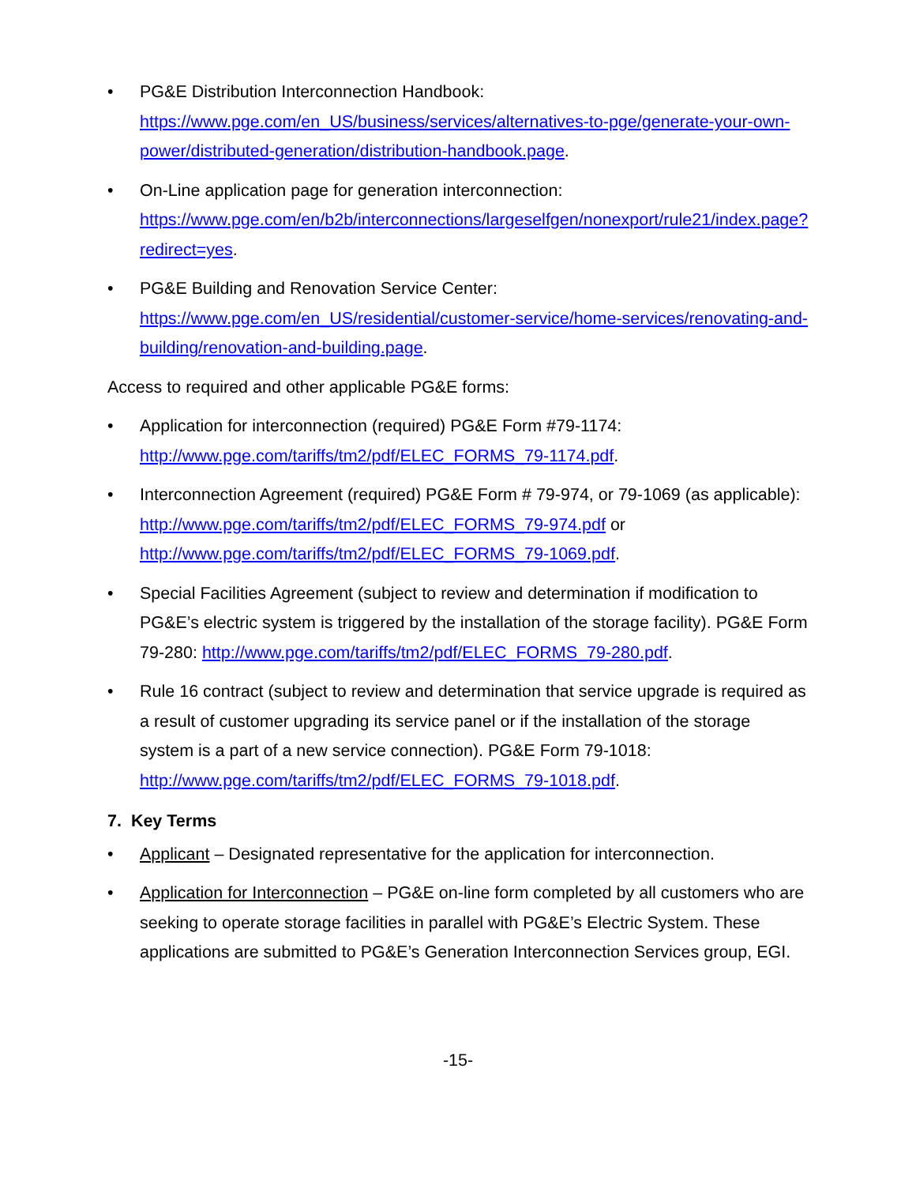• PG&E Distribution Interconnection Handbook:
https://www.pge.com/en_US/business/services/alternatives-to-pge/generate-your-own-power/distributed-generation/distribution-handbook.page.
• On-Line application page for generation interconnection:
https://www.pge.com/en/b2b/interconnections/largeselfgen/nonexport/rule21/index.page?redirect=yes.
• PG&E Building and Renovation Service Center:
https://www.pge.com/en_US/residential/customer-service/home-services/renovating-and-building/renovation-and-building.page.
Access to required and other applicable PG&E forms:
• Application for interconnection (required) PG&E Form #79-1174:
http://www.pge.com/tariffs/tm2/pdf/ELEC_FORMS_79-1174.pdf.
• Interconnection Agreement (required) PG&E Form # 79-974, or 79-1069 (as applicable): http://www.pge.com/tariffs/tm2/pdf/ELEC_FORMS_79-974.pdf or http://www.pge.com/tariffs/tm2/pdf/ELEC_FORMS_79-1069.pdf.
• Special Facilities Agreement (subject to review and determination if modification to PG&E’s electric system is triggered by the installation of the storage facility). PG&E Form 79-280: http://www.pge.com/tariffs/tm2/pdf/ELEC_FORMS_79-280.pdf.
• Rule 16 contract (subject to review and determination that service upgrade is required as a result of customer upgrading its service panel or if the installation of the storage system is a part of a new service connection). PG&E Form 79-1018: http://www.pge.com/tariffs/tm2/pdf/ELEC_FORMS_79-1018.pdf.
7. Key Terms
• Applicant – Designated representative for the application for interconnection.
• Application for Interconnection – PG&E on-line form completed by all customers who are seeking to operate storage facilities in parallel with PG&E’s Electric System. These applications are submitted to PG&E’s Generation Interconnection Services group, EGI.
-15-